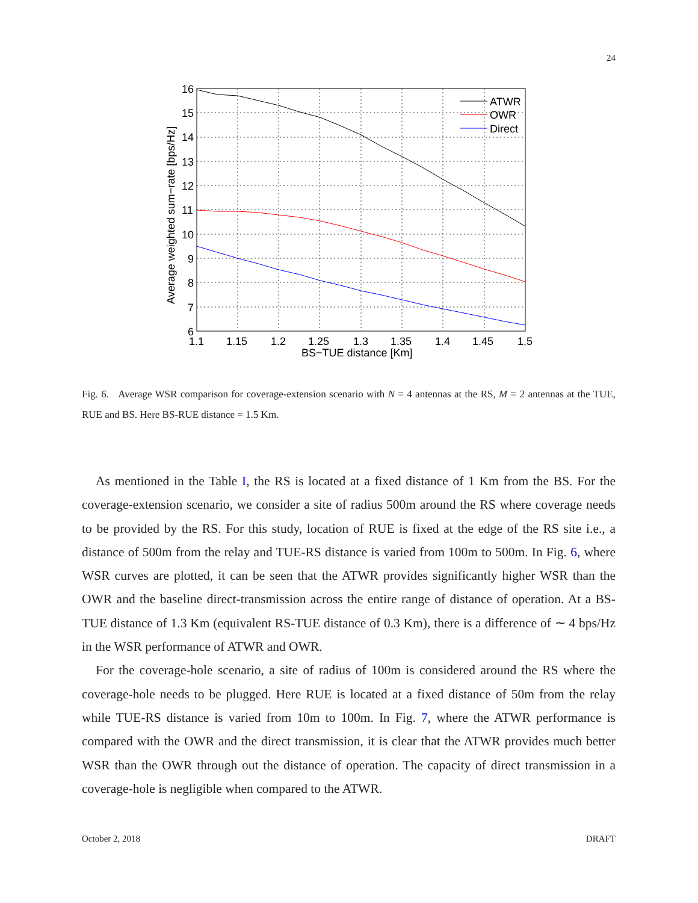24
16
15
14
13
12
11
10
9
8
7
6
1.1
1.15
1.2
1.25
1.3
1.35
1.4
1.45
1.5
BS−TUE distance [Km]
Average weighted sum−rate [bps/Hz]
ATWR
OWR
Direct
Fig. 6. Average WSR comparison for coverage-extension scenario with N = 4 antennas at the RS, M = 2 antennas at the TUE, RUE and BS. Here BS-RUE distance = 1.5 Km.
As mentioned in the Table I, the RS is located at a fixed distance of 1 Km from the BS. For the coverage-extension scenario, we consider a site of radius 500m around the RS where coverage needs to be provided by the RS. For this study, location of RUE is fixed at the edge of the RS site i.e., a distance of 500m from the relay and TUE-RS distance is varied from 100m to 500m. In Fig. 6, where WSR curves are plotted, it can be seen that the ATWR provides significantly higher WSR than the OWR and the baseline direct-transmission across the entire range of distance of operation. At a BS-TUE distance of 1.3 Km (equivalent RS-TUE distance of 0.3 Km), there is a difference of ∼ 4 bps/Hz in the WSR performance of ATWR and OWR.
For the coverage-hole scenario, a site of radius of 100m is considered around the RS where the coverage-hole needs to be plugged. Here RUE is located at a fixed distance of 50m from the relay while TUE-RS distance is varied from 10m to 100m. In Fig. 7, where the ATWR performance is compared with the OWR and the direct transmission, it is clear that the ATWR provides much better WSR than the OWR through out the distance of operation. The capacity of direct transmission in a coverage-hole is negligible when compared to the ATWR.
October 2, 2018 DRAFT